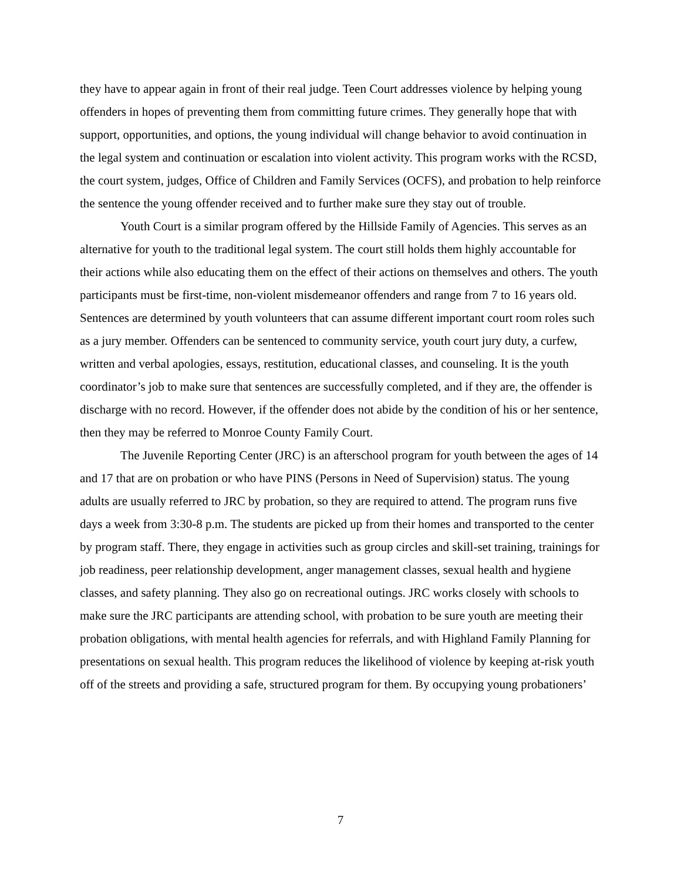they have to appear again in front of their real judge. Teen Court addresses violence by helping young offenders in hopes of preventing them from committing future crimes. They generally hope that with support, opportunities, and options, the young individual will change behavior to avoid continuation in the legal system and continuation or escalation into violent activity. This program works with the RCSD, the court system, judges, Office of Children and Family Services (OCFS), and probation to help reinforce the sentence the young offender received and to further make sure they stay out of trouble.
Youth Court is a similar program offered by the Hillside Family of Agencies. This serves as an alternative for youth to the traditional legal system. The court still holds them highly accountable for their actions while also educating them on the effect of their actions on themselves and others. The youth participants must be first-time, non-violent misdemeanor offenders and range from 7 to 16 years old. Sentences are determined by youth volunteers that can assume different important court room roles such as a jury member. Offenders can be sentenced to community service, youth court jury duty, a curfew, written and verbal apologies, essays, restitution, educational classes, and counseling. It is the youth coordinator’s job to make sure that sentences are successfully completed, and if they are, the offender is discharge with no record. However, if the offender does not abide by the condition of his or her sentence, then they may be referred to Monroe County Family Court.
The Juvenile Reporting Center (JRC) is an afterschool program for youth between the ages of 14 and 17 that are on probation or who have PINS (Persons in Need of Supervision) status. The young adults are usually referred to JRC by probation, so they are required to attend. The program runs five days a week from 3:30-8 p.m. The students are picked up from their homes and transported to the center by program staff. There, they engage in activities such as group circles and skill-set training, trainings for job readiness, peer relationship development, anger management classes, sexual health and hygiene classes, and safety planning. They also go on recreational outings. JRC works closely with schools to make sure the JRC participants are attending school, with probation to be sure youth are meeting their probation obligations, with mental health agencies for referrals, and with Highland Family Planning for presentations on sexual health. This program reduces the likelihood of violence by keeping at-risk youth off of the streets and providing a safe, structured program for them. By occupying young probationers’
7